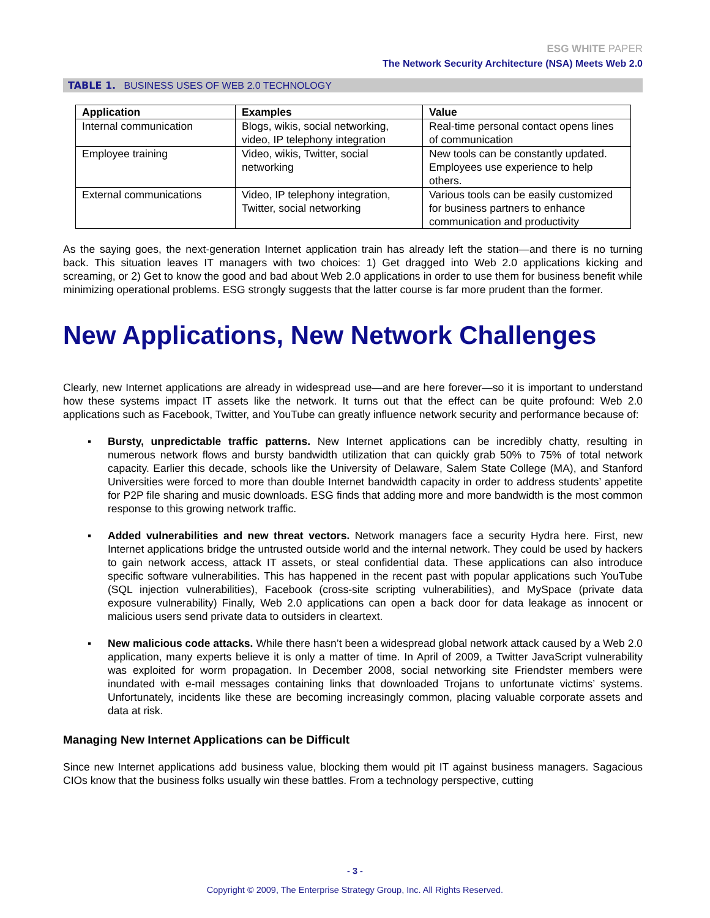ESG WHITE PAPER
The Network Security Architecture (NSA) Meets Web 2.0
TABLE 1. BUSINESS USES OF WEB 2.0 TECHNOLOGY
| Application | Examples | Value |
| --- | --- | --- |
| Internal communication | Blogs, wikis, social networking, video, IP telephony integration | Real-time personal contact opens lines of communication |
| Employee training | Video, wikis, Twitter, social networking | New tools can be constantly updated. Employees use experience to help others. |
| External communications | Video, IP telephony integration, Twitter, social networking | Various tools can be easily customized for business partners to enhance communication and productivity |
As the saying goes, the next-generation Internet application train has already left the station—and there is no turning back. This situation leaves IT managers with two choices: 1) Get dragged into Web 2.0 applications kicking and screaming, or 2) Get to know the good and bad about Web 2.0 applications in order to use them for business benefit while minimizing operational problems. ESG strongly suggests that the latter course is far more prudent than the former.
New Applications, New Network Challenges
Clearly, new Internet applications are already in widespread use—and are here forever—so it is important to understand how these systems impact IT assets like the network. It turns out that the effect can be quite profound: Web 2.0 applications such as Facebook, Twitter, and YouTube can greatly influence network security and performance because of:
▪ Bursty, unpredictable traffic patterns. New Internet applications can be incredibly chatty, resulting in numerous network flows and bursty bandwidth utilization that can quickly grab 50% to 75% of total network capacity. Earlier this decade, schools like the University of Delaware, Salem State College (MA), and Stanford Universities were forced to more than double Internet bandwidth capacity in order to address students’ appetite for P2P file sharing and music downloads. ESG finds that adding more and more bandwidth is the most common response to this growing network traffic.
▪ Added vulnerabilities and new threat vectors. Network managers face a security Hydra here. First, new Internet applications bridge the untrusted outside world and the internal network. They could be used by hackers to gain network access, attack IT assets, or steal confidential data. These applications can also introduce specific software vulnerabilities. This has happened in the recent past with popular applications such YouTube (SQL injection vulnerabilities), Facebook (cross-site scripting vulnerabilities), and MySpace (private data exposure vulnerability) Finally, Web 2.0 applications can open a back door for data leakage as innocent or malicious users send private data to outsiders in cleartext.
▪ New malicious code attacks. While there hasn’t been a widespread global network attack caused by a Web 2.0 application, many experts believe it is only a matter of time. In April of 2009, a Twitter JavaScript vulnerability was exploited for worm propagation. In December 2008, social networking site Friendster members were inundated with e-mail messages containing links that downloaded Trojans to unfortunate victims’ systems. Unfortunately, incidents like these are becoming increasingly common, placing valuable corporate assets and data at risk.
Managing New Internet Applications can be Difficult
Since new Internet applications add business value, blocking them would pit IT against business managers. Sagacious CIOs know that the business folks usually win these battles. From a technology perspective, cutting
- 3 -
Copyright © 2009, The Enterprise Strategy Group, Inc. All Rights Reserved.